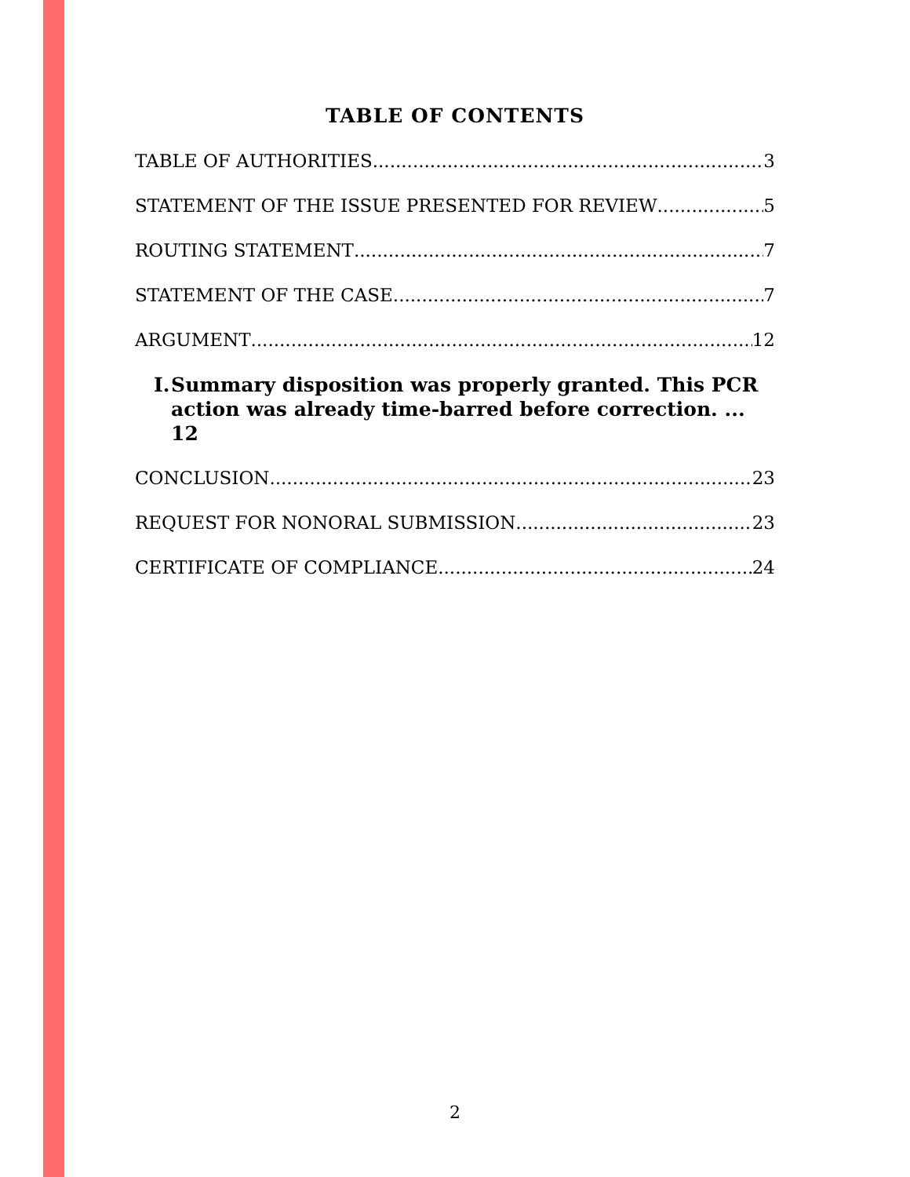TABLE OF CONTENTS
TABLE OF AUTHORITIES 3
STATEMENT OF THE ISSUE PRESENTED FOR REVIEW 5
ROUTING STATEMENT 7
STATEMENT OF THE CASE 7
ARGUMENT 12
I. Summary disposition was properly granted. This PCR action was already time-barred before correction. ... 12
CONCLUSION 23
REQUEST FOR NONORAL SUBMISSION 23
CERTIFICATE OF COMPLIANCE 24
2